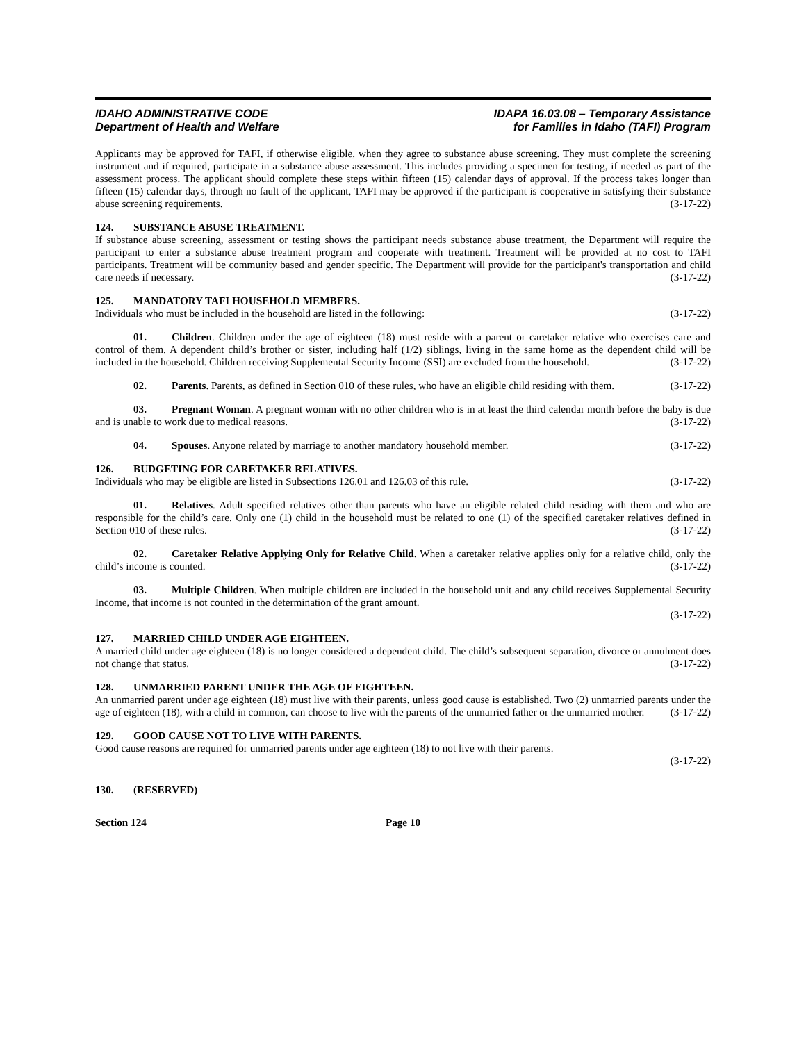IDAHO ADMINISTRATIVE CODE
Department of Health and Welfare
IDAPA 16.03.08 – Temporary Assistance
for Families in Idaho (TAFI) Program
Applicants may be approved for TAFI, if otherwise eligible, when they agree to substance abuse screening. They must complete the screening instrument and if required, participate in a substance abuse assessment. This includes providing a specimen for testing, if needed as part of the assessment process. The applicant should complete these steps within fifteen (15) calendar days of approval. If the process takes longer than fifteen (15) calendar days, through no fault of the applicant, TAFI may be approved if the participant is cooperative in satisfying their substance abuse screening requirements. (3-17-22)
124. SUBSTANCE ABUSE TREATMENT.
If substance abuse screening, assessment or testing shows the participant needs substance abuse treatment, the Department will require the participant to enter a substance abuse treatment program and cooperate with treatment. Treatment will be provided at no cost to TAFI participants. Treatment will be community based and gender specific. The Department will provide for the participant's transportation and child care needs if necessary. (3-17-22)
125. MANDATORY TAFI HOUSEHOLD MEMBERS.
Individuals who must be included in the household are listed in the following: (3-17-22)
01. Children. Children under the age of eighteen (18) must reside with a parent or caretaker relative who exercises care and control of them. A dependent child’s brother or sister, including half (1/2) siblings, living in the same home as the dependent child will be included in the household. Children receiving Supplemental Security Income (SSI) are excluded from the household. (3-17-22)
02. Parents. Parents, as defined in Section 010 of these rules, who have an eligible child residing with them. (3-17-22)
03. Pregnant Woman. A pregnant woman with no other children who is in at least the third calendar month before the baby is due and is unable to work due to medical reasons. (3-17-22)
04. Spouses. Anyone related by marriage to another mandatory household member. (3-17-22)
126. BUDGETING FOR CARETAKER RELATIVES.
Individuals who may be eligible are listed in Subsections 126.01 and 126.03 of this rule. (3-17-22)
01. Relatives. Adult specified relatives other than parents who have an eligible related child residing with them and who are responsible for the child’s care. Only one (1) child in the household must be related to one (1) of the specified caretaker relatives defined in Section 010 of these rules. (3-17-22)
02. Caretaker Relative Applying Only for Relative Child. When a caretaker relative applies only for a relative child, only the child’s income is counted. (3-17-22)
03. Multiple Children. When multiple children are included in the household unit and any child receives Supplemental Security Income, that income is not counted in the determination of the grant amount.
(3-17-22)
127. MARRIED CHILD UNDER AGE EIGHTEEN.
A married child under age eighteen (18) is no longer considered a dependent child. The child’s subsequent separation, divorce or annulment does not change that status. (3-17-22)
128. UNMARRIED PARENT UNDER THE AGE OF EIGHTEEN.
An unmarried parent under age eighteen (18) must live with their parents, unless good cause is established. Two (2) unmarried parents under the age of eighteen (18), with a child in common, can choose to live with the parents of the unmarried father or the unmarried mother. (3-17-22)
129. GOOD CAUSE NOT TO LIVE WITH PARENTS.
Good cause reasons are required for unmarried parents under age eighteen (18) to not live with their parents.
(3-17-22)
130. (RESERVED)
Section 124 Page 10